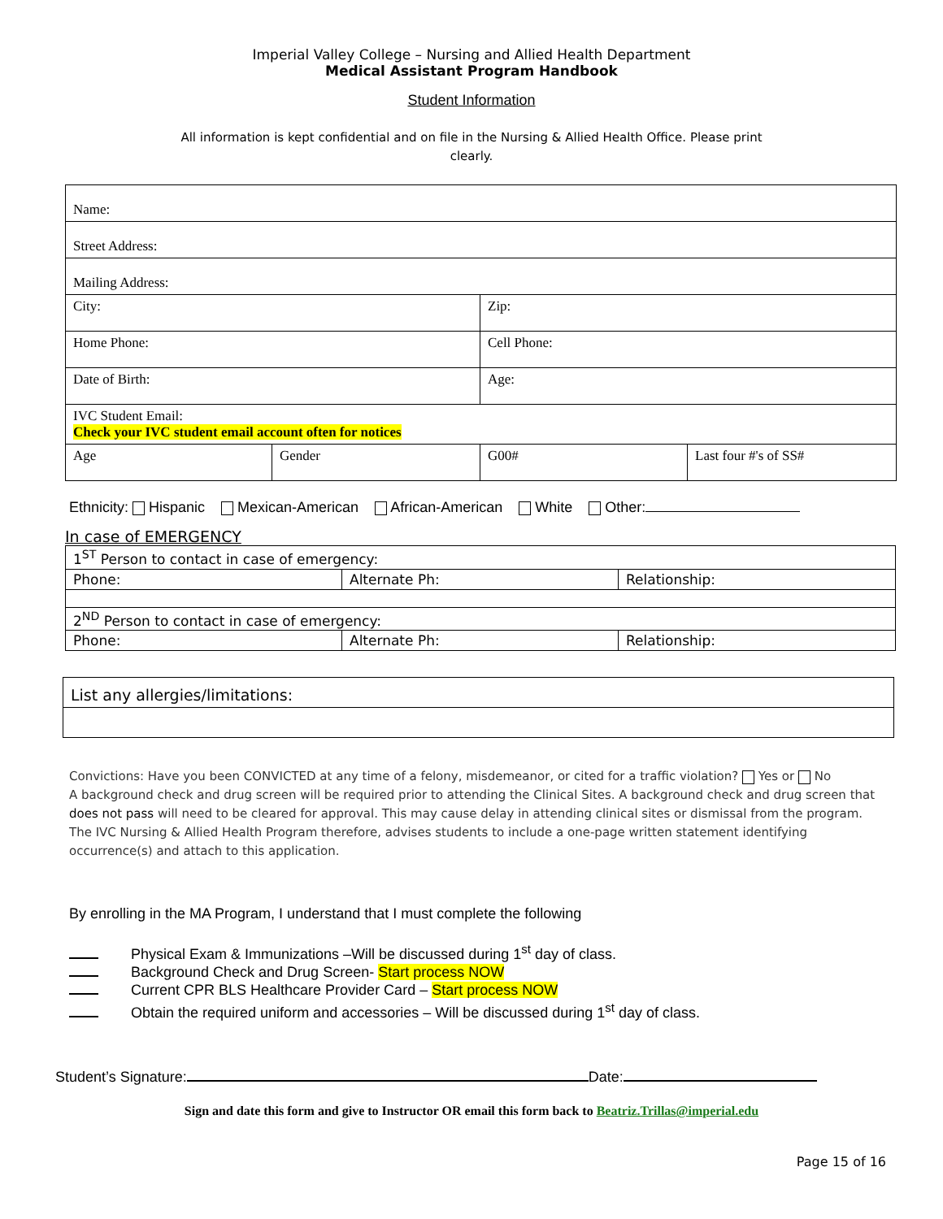Imperial Valley College – Nursing and Allied Health Department
Medical Assistant Program Handbook
Student Information
All information is kept confidential and on file in the Nursing & Allied Health Office. Please print clearly.
| Name: | | | |
| Street Address: | | | |
| Mailing Address: | | | |
| City: | | Zip: | |
| Home Phone: | | Cell Phone: | |
| Date of Birth: | | Age: | |
| IVC Student Email: Check your IVC student email account often for notices | | | |
| Age | Gender | G00# | Last four #'s of SS# |
Ethnicity: Hispanic Mexican-American African-American White Other:
In case of EMERGENCY
| 1<sup>ST</sup> Person to contact in case of emergency: | | |
| Phone: | Alternate Ph: | Relationship: |
| 2<sup>ND</sup> Person to contact in case of emergency: | | |
| Phone: | Alternate Ph: | Relationship: |
| List any allergies/limitations: |
Convictions: Have you been CONVICTED at any time of a felony, misdemeanor, or cited for a traffic violation? Yes or No
A background check and drug screen will be required prior to attending the Clinical Sites. A background check and drug screen that does not pass will need to be cleared for approval. This may cause delay in attending clinical sites or dismissal from the program. The IVC Nursing & Allied Health Program therefore, advises students to include a one-page written statement identifying occurrence(s) and attach to this application.
By enrolling in the MA Program, I understand that I must complete the following
Physical Exam & Immunizations –Will be discussed during 1<sup>st</sup> day of class.
Background Check and Drug Screen- Start process NOW
Current CPR BLS Healthcare Provider Card – Start process NOW
Obtain the required uniform and accessories – Will be discussed during 1<sup>st</sup> day of class.
Student’s Signature: Date:
Sign and date this form and give to Instructor OR email this form back to Beatriz.Trillas@imperial.edu
Page 15 of 16